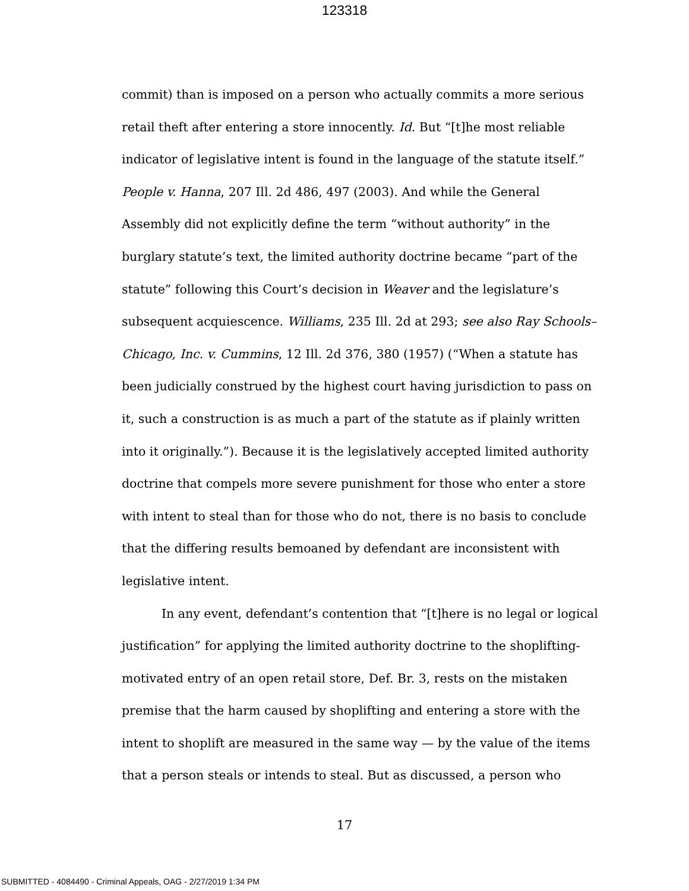123318
commit) than is imposed on a person who actually commits a more serious retail theft after entering a store innocently. Id. But “[t]he most reliable indicator of legislative intent is found in the language of the statute itself.” People v. Hanna, 207 Ill. 2d 486, 497 (2003). And while the General Assembly did not explicitly define the term “without authority” in the burglary statute’s text, the limited authority doctrine became “part of the statute” following this Court’s decision in Weaver and the legislature’s subsequent acquiescence. Williams, 235 Ill. 2d at 293; see also Ray Schools–Chicago, Inc. v. Cummins, 12 Ill. 2d 376, 380 (1957) (“When a statute has been judicially construed by the highest court having jurisdiction to pass on it, such a construction is as much a part of the statute as if plainly written into it originally.”). Because it is the legislatively accepted limited authority doctrine that compels more severe punishment for those who enter a store with intent to steal than for those who do not, there is no basis to conclude that the differing results bemoaned by defendant are inconsistent with legislative intent.
In any event, defendant’s contention that “[t]here is no legal or logical justification” for applying the limited authority doctrine to the shoplifting-motivated entry of an open retail store, Def. Br. 3, rests on the mistaken premise that the harm caused by shoplifting and entering a store with the intent to shoplift are measured in the same way — by the value of the items that a person steals or intends to steal. But as discussed, a person who
17
SUBMITTED - 4084490 - Criminal Appeals, OAG - 2/27/2019 1:34 PM